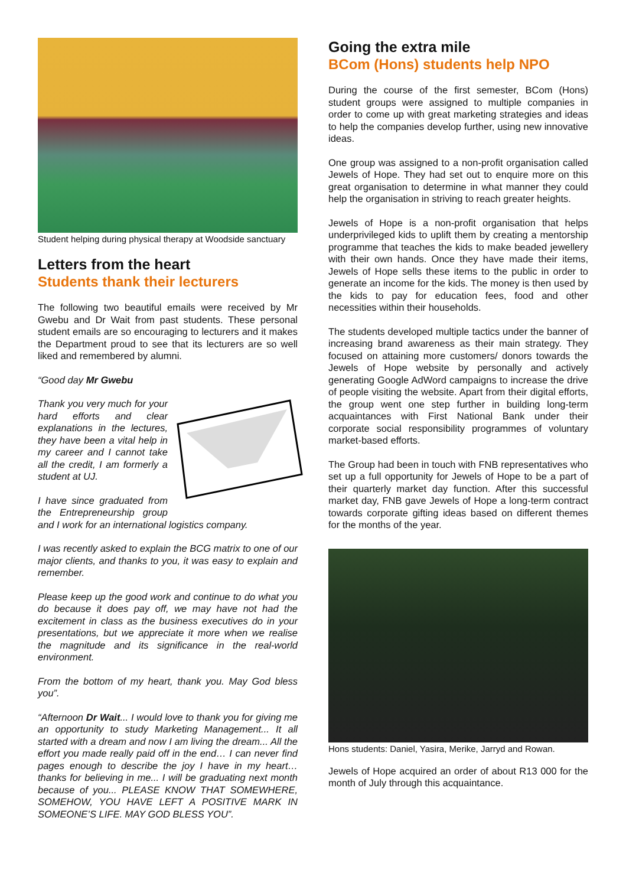Student helping during physical therapy at Woodside sanctuary
Letters from the heart
Students thank their lecturers
The following two beautiful emails were received by Mr Gwebu and Dr Wait from past students. These personal student emails are so encouraging to lecturers and it makes the Department proud to see that its lecturers are so well liked and remembered by alumni.
“Good day Mr Gwebu
Thank you very much for your hard efforts and clear explanations in the lectures, they have been a vital help in my career and I cannot take all the credit, I am formerly a student at UJ.
I have since graduated from the Entrepreneurship group and I work for an international logistics company.
I was recently asked to explain the BCG matrix to one of our major clients, and thanks to you, it was easy to explain and remember.
Please keep up the good work and continue to do what you do because it does pay off, we may have not had the excitement in class as the business executives do in your presentations, but we appreciate it more when we realise the magnitude and its significance in the real-world environment.
From the bottom of my heart, thank you. May God bless you”.
“Afternoon Dr Wait... I would love to thank you for giving me an opportunity to study Marketing Management... It all started with a dream and now I am living the dream... All the effort you made really paid off in the end… I can never find pages enough to describe the joy I have in my heart… thanks for believing in me... I will be graduating next month because of you... PLEASE KNOW THAT SOMEWHERE, SOMEHOW, YOU HAVE LEFT A POSITIVE MARK IN SOMEONE’S LIFE. MAY GOD BLESS YOU”.
Going the extra mile
BCom (Hons) students help NPO
During the course of the first semester, BCom (Hons) student groups were assigned to multiple companies in order to come up with great marketing strategies and ideas to help the companies develop further, using new innovative ideas.
One group was assigned to a non-profit organisation called Jewels of Hope. They had set out to enquire more on this great organisation to determine in what manner they could help the organisation in striving to reach greater heights.
Jewels of Hope is a non-profit organisation that helps underprivileged kids to uplift them by creating a mentorship programme that teaches the kids to make beaded jewellery with their own hands. Once they have made their items, Jewels of Hope sells these items to the public in order to generate an income for the kids. The money is then used by the kids to pay for education fees, food and other necessities within their households.
The students developed multiple tactics under the banner of increasing brand awareness as their main strategy. They focused on attaining more customers/ donors towards the Jewels of Hope website by personally and actively generating Google AdWord campaigns to increase the drive of people visiting the website. Apart from their digital efforts, the group went one step further in building long-term acquaintances with First National Bank under their corporate social responsibility programmes of voluntary market-based efforts.
The Group had been in touch with FNB representatives who set up a full opportunity for Jewels of Hope to be a part of their quarterly market day function. After this successful market day, FNB gave Jewels of Hope a long-term contract towards corporate gifting ideas based on different themes for the months of the year.
Hons students: Daniel, Yasira, Merike, Jarryd and Rowan.
Jewels of Hope acquired an order of about R13 000 for the month of July through this acquaintance.